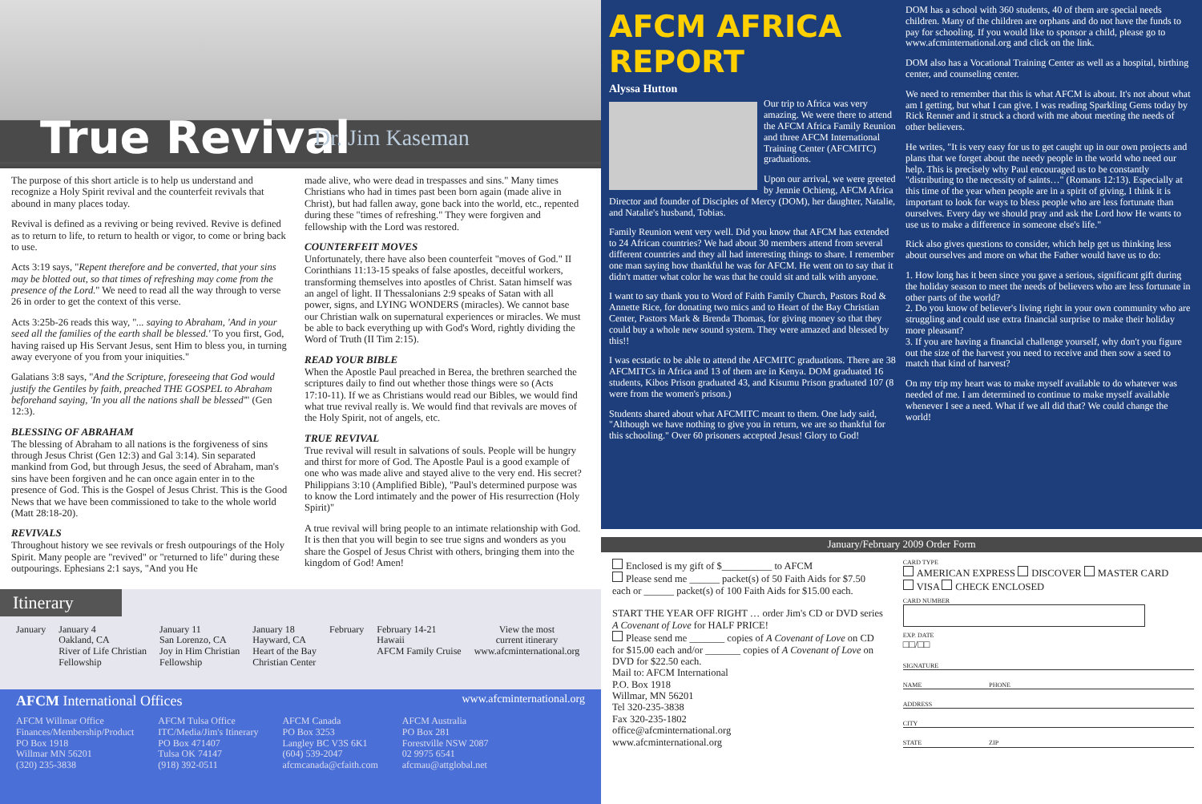True Revival Dr. Jim Kaseman
The purpose of this short article is to help us understand and recognize a Holy Spirit revival and the counterfeit revivals that abound in many places today.
Revival is defined as a reviving or being revived. Revive is defined as to return to life, to return to health or vigor, to come or bring back to use.
Acts 3:19 says, "Repent therefore and be converted, that your sins may be blotted out, so that times of refreshing may come from the presence of the Lord." We need to read all the way through to verse 26 in order to get the context of this verse.
Acts 3:25b-26 reads this way, "... saying to Abraham, 'And in your seed all the families of the earth shall be blessed.' To you first, God, having raised up His Servant Jesus, sent Him to bless you, in turning away everyone of you from your iniquities."
Galatians 3:8 says, "And the Scripture, foreseeing that God would justify the Gentiles by faith, preached THE GOSPEL to Abraham beforehand saying, 'In you all the nations shall be blessed'" (Gen 12:3).
BLESSING OF ABRAHAM
The blessing of Abraham to all nations is the forgiveness of sins through Jesus Christ (Gen 12:3) and Gal 3:14). Sin separated mankind from God, but through Jesus, the seed of Abraham, man's sins have been forgiven and he can once again enter in to the presence of God. This is the Gospel of Jesus Christ. This is the Good News that we have been commissioned to take to the whole world (Matt 28:18-20).
REVIVALS
Throughout history we see revivals or fresh outpourings of the Holy Spirit. Many people are "revived" or "returned to life" during these outpourings. Ephesians 2:1 says, "And you He
made alive, who were dead in trespasses and sins." Many times Christians who had in times past been born again (made alive in Christ), but had fallen away, gone back into the world, etc., repented during these "times of refreshing." They were forgiven and fellowship with the Lord was restored.
COUNTERFEIT MOVES
Unfortunately, there have also been counterfeit "moves of God." II Corinthians 11:13-15 speaks of false apostles, deceitful workers, transforming themselves into apostles of Christ. Satan himself was an angel of light. II Thessalonians 2:9 speaks of Satan with all power, signs, and LYING WONDERS (miracles). We cannot base our Christian walk on supernatural experiences or miracles. We must be able to back everything up with God's Word, rightly dividing the Word of Truth (II Tim 2:15).
READ YOUR BIBLE
When the Apostle Paul preached in Berea, the brethren searched the scriptures daily to find out whether those things were so (Acts 17:10-11). If we as Christians would read our Bibles, we would find what true revival really is. We would find that revivals are moves of the Holy Spirit, not of angels, etc.
TRUE REVIVAL
True revival will result in salvations of souls. People will be hungry and thirst for more of God. The Apostle Paul is a good example of one who was made alive and stayed alive to the very end. His secret? Philippians 3:10 (Amplified Bible), "Paul's determined purpose was to know the Lord intimately and the power of His resurrection (Holy Spirit)"
A true revival will bring people to an intimate relationship with God. It is then that you will begin to see true signs and wonders as you share the Gospel of Jesus Christ with others, bringing them into the kingdom of God! Amen!
Itinerary
January January 4
Oakland, CA
River of Life Christian
Fellowship
January 11
San Lorenzo, CA
Joy in Him Christian
Fellowship
January 18
Hayward, CA
Heart of the Bay
Christian Center
February February 14-21
Hawaii
AFCM Family Cruise
View the most
current itinerary
www.afcminternational.org
AFCM International Offices www.afcminternational.org
AFCM Willmar Office
Finances/Membership/Product
PO Box 1918
Willmar MN 56201
(320) 235-3838
AFCM Tulsa Office
ITC/Media/Jim's Itinerary
PO Box 471407
Tulsa OK 74147
(918) 392-0511
AFCM Canada
PO Box 3253
Langley BC V3S 6K1
(604) 539-2047
afcmcanada@cfaith.com
AFCM Australia
PO Box 281
Forestville NSW 2087
02 9975 6541
afcmau@attglobal.net
AFCM AFRICA REPORT
Alyssa Hutton
Our trip to Africa was very amazing. We were there to attend the AFCM Africa Family Reunion and three AFCM International Training Center (AFCMITC) graduations.
Upon our arrival, we were greeted by Jennie Ochieng, AFCM Africa Director and founder of Disciples of Mercy (DOM), her daughter, Natalie, and Natalie's husband, Tobias.
Family Reunion went very well. Did you know that AFCM has extended to 24 African countries? We had about 30 members attend from several different countries and they all had interesting things to share. I remember one man saying how thankful he was for AFCM. He went on to say that it didn't matter what color he was that he could sit and talk with anyone.
I want to say thank you to Word of Faith Family Church, Pastors Rod & Annette Rice, for donating two mics and to Heart of the Bay Christian Center, Pastors Mark & Brenda Thomas, for giving money so that they could buy a whole new sound system. They were amazed and blessed by this!!
I was ecstatic to be able to attend the AFCMITC graduations. There are 38 AFCMITCs in Africa and 13 of them are in Kenya. DOM graduated 16 students, Kibos Prison graduated 43, and Kisumu Prison graduated 107 (8 were from the women's prison.)
Students shared about what AFCMITC meant to them. One lady said, "Although we have nothing to give you in return, we are so thankful for this schooling." Over 60 prisoners accepted Jesus! Glory to God!
DOM has a school with 360 students, 40 of them are special needs children. Many of the children are orphans and do not have the funds to pay for schooling. If you would like to sponsor a child, please go to www.afcminternational.org and click on the link.
DOM also has a Vocational Training Center as well as a hospital, birthing center, and counseling center.
We need to remember that this is what AFCM is about. It's not about what am I getting, but what I can give. I was reading Sparkling Gems today by Rick Renner and it struck a chord with me about meeting the needs of other believers.
He writes, "It is very easy for us to get caught up in our own projects and plans that we forget about the needy people in the world who need our help. This is precisely why Paul encouraged us to be constantly "distributing to the necessity of saints…" (Romans 12:13). Especially at this time of the year when people are in a spirit of giving, I think it is important to look for ways to bless people who are less fortunate than ourselves. Every day we should pray and ask the Lord how He wants to use us to make a difference in someone else's life."
Rick also gives questions to consider, which help get us thinking less about ourselves and more on what the Father would have us to do:
1. How long has it been since you gave a serious, significant gift during the holiday season to meet the needs of believers who are less fortunate in other parts of the world?
2. Do you know of believer's living right in your own community who are struggling and could use extra financial surprise to make their holiday more pleasant?
3. If you are having a financial challenge yourself, why don't you figure out the size of the harvest you need to receive and then sow a seed to match that kind of harvest?
On my trip my heart was to make myself available to do whatever was needed of me. I am determined to continue to make myself available whenever I see a need. What if we all did that? We could change the world!
January/February 2009 Order Form
Enclosed is my gift of $__________ to AFCM
Please send me ______ packet(s) of 50 Faith Aids for $7.50 each or ______ packet(s) of 100 Faith Aids for $15.00 each.
START THE YEAR OFF RIGHT … order Jim's CD or DVD series A Covenant of Love for HALF PRICE!
Please send me _______ copies of A Covenant of Love on CD for $15.00 each and/or _______ copies of A Covenant of Love on DVD for $22.50 each.
Mail to: AFCM International
P.O. Box 1918
Willmar, MN 56201
Tel 320-235-3838
Fax 320-235-1802
office@afcminternational.org
www.afcminternational.org
CARD TYPE
AMERICAN EXPRESS DISCOVER MASTER CARD
VISA CHECK ENCLOSED
CARD NUMBER
EXP. DATE
□□/□□
SIGNATURE
NAME PHONE
ADDRESS
CITY
STATE ZIP